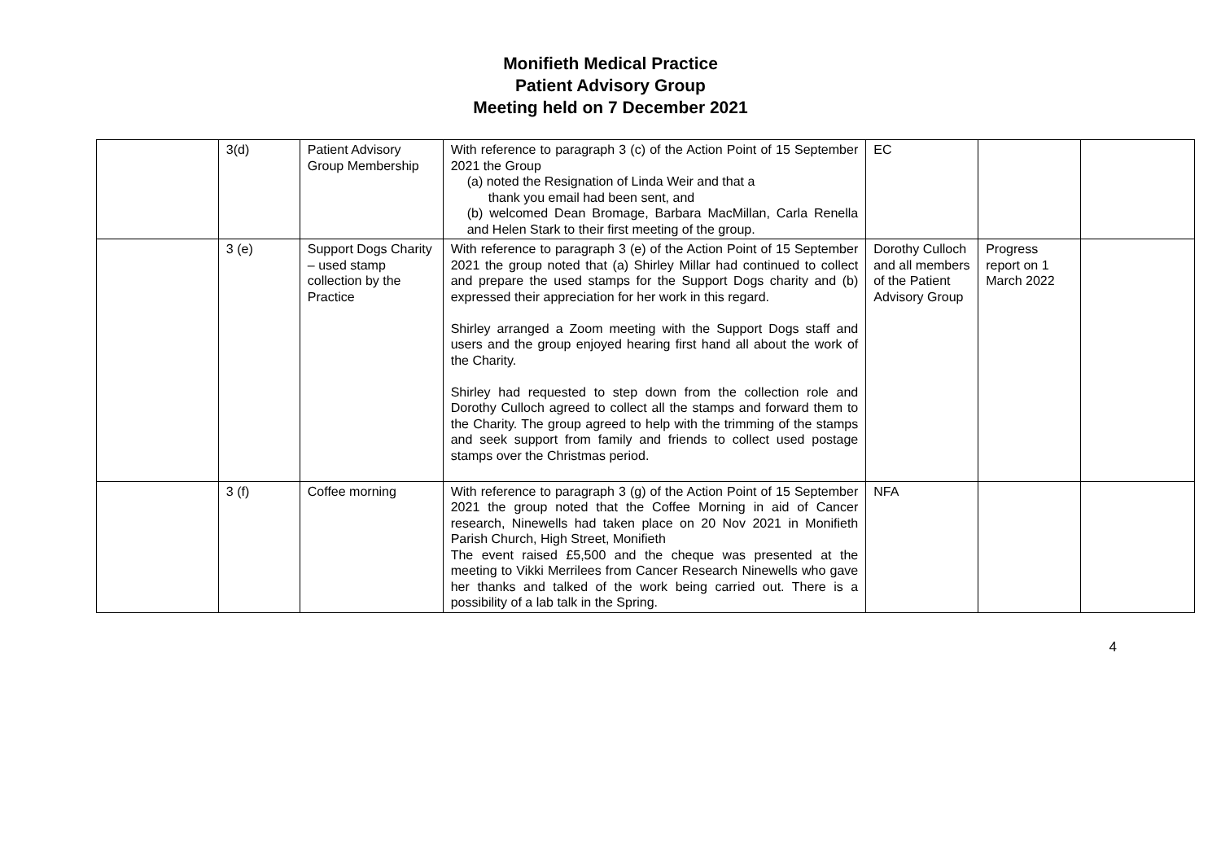Monifieth Medical Practice
Patient Advisory Group
Meeting held on 7 December 2021
| | 3(d) | Patient Advisory Group Membership | With reference to paragraph 3 (c) of the Action Point of 15 September 2021 the Group (a) noted the Resignation of Linda Weir and that a thank you email had been sent, and (b) welcomed Dean Bromage, Barbara MacMillan, Carla Renella and Helen Stark to their first meeting of the group. | EC | | |
| | 3 (e) | Support Dogs Charity – used stamp collection by the Practice | With reference to paragraph 3 (e) of the Action Point of 15 September 2021 the group noted that (a) Shirley Millar had continued to collect and prepare the used stamps for the Support Dogs charity and (b) expressed their appreciation for her work in this regard. Shirley arranged a Zoom meeting with the Support Dogs staff and users and the group enjoyed hearing first hand all about the work of the Charity. Shirley had requested to step down from the collection role and Dorothy Culloch agreed to collect all the stamps and forward them to the Charity. The group agreed to help with the trimming of the stamps and seek support from family and friends to collect used postage stamps over the Christmas period. | Dorothy Culloch and all members of the Patient Advisory Group | Progress report on 1 March 2022 | |
| | 3 (f) | Coffee morning | With reference to paragraph 3 (g) of the Action Point of 15 September 2021 the group noted that the Coffee Morning in aid of Cancer research, Ninewells had taken place on 20 Nov 2021 in Monifieth Parish Church, High Street, Monifieth The event raised £5,500 and the cheque was presented at the meeting to Vikki Merrilees from Cancer Research Ninewells who gave her thanks and talked of the work being carried out. There is a possibility of a lab talk in the Spring. | NFA | | |
4